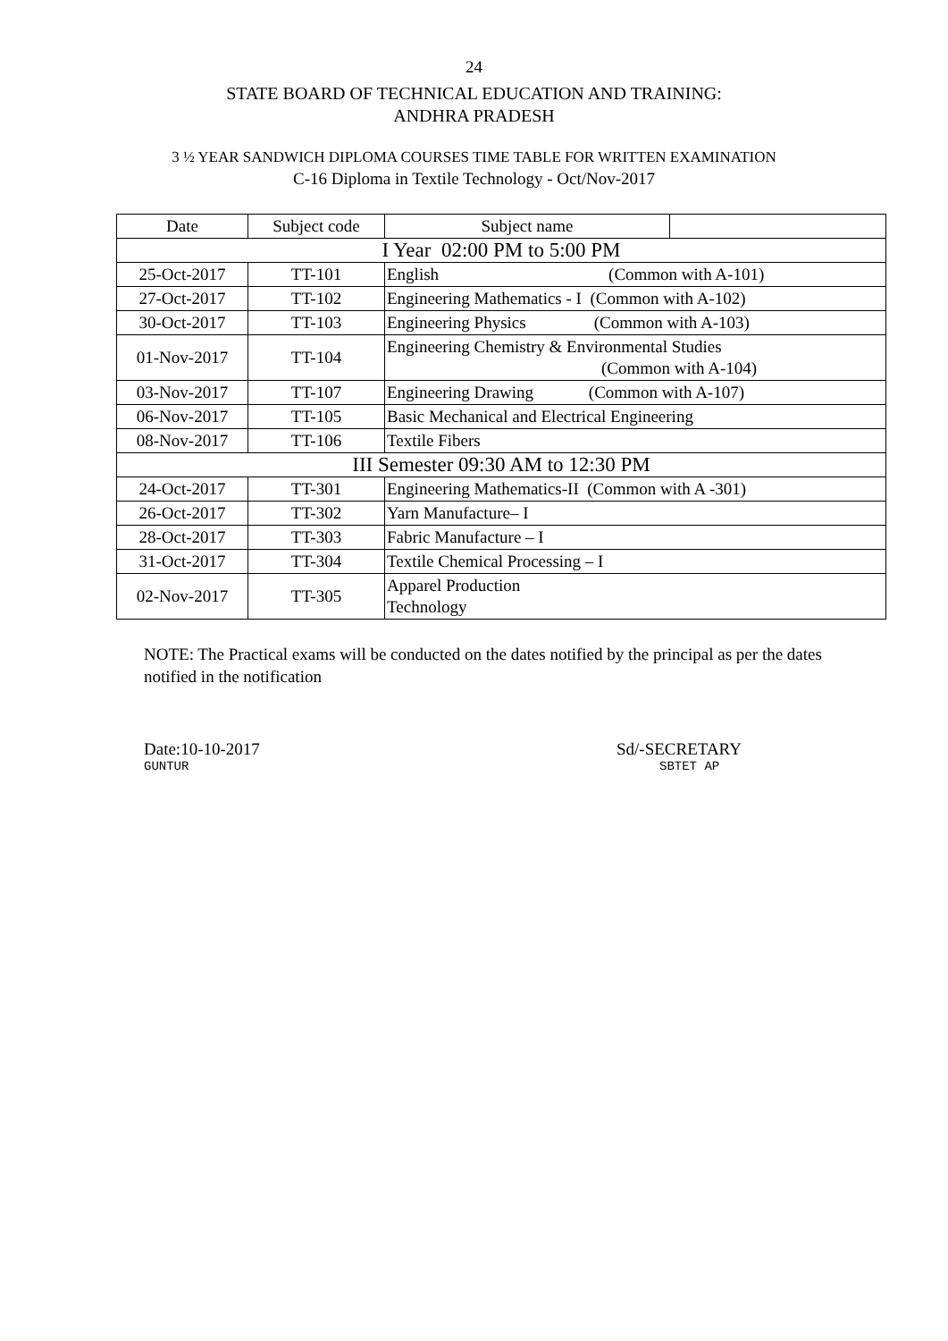24
STATE BOARD OF TECHNICAL EDUCATION AND TRAINING:
ANDHRA PRADESH
3 ½ YEAR SANDWICH DIPLOMA COURSES TIME TABLE FOR WRITTEN EXAMINATION
C-16 Diploma in Textile Technology - Oct/Nov-2017
| Date | Subject code | Subject name | |
| --- | --- | --- | --- |
| I Year 02:00 PM to 5:00 PM | | | |
| 25-Oct-2017 | TT-101 | English (Common with A-101) | |
| 27-Oct-2017 | TT-102 | Engineering Mathematics - I (Common with A-102) | |
| 30-Oct-2017 | TT-103 | Engineering Physics (Common with A-103) | |
| 01-Nov-2017 | TT-104 | Engineering Chemistry & Environmental Studies (Common with A-104) | |
| 03-Nov-2017 | TT-107 | Engineering Drawing (Common with A-107) | |
| 06-Nov-2017 | TT-105 | Basic Mechanical and Electrical Engineering | |
| 08-Nov-2017 | TT-106 | Textile Fibers | |
| III Semester 09:30 AM to 12:30 PM | | | |
| 24-Oct-2017 | TT-301 | Engineering Mathematics-II (Common with A -301) | |
| 26-Oct-2017 | TT-302 | Yarn Manufacture– I | |
| 28-Oct-2017 | TT-303 | Fabric Manufacture – I | |
| 31-Oct-2017 | TT-304 | Textile Chemical Processing – I | |
| 02-Nov-2017 | TT-305 | Apparel Production Technology | |
NOTE: The Practical exams will be conducted on the dates notified by the principal as per the dates notified in the notification
Date:10-10-2017 Sd/-SECRETARY
GUNTUR SBTET AP